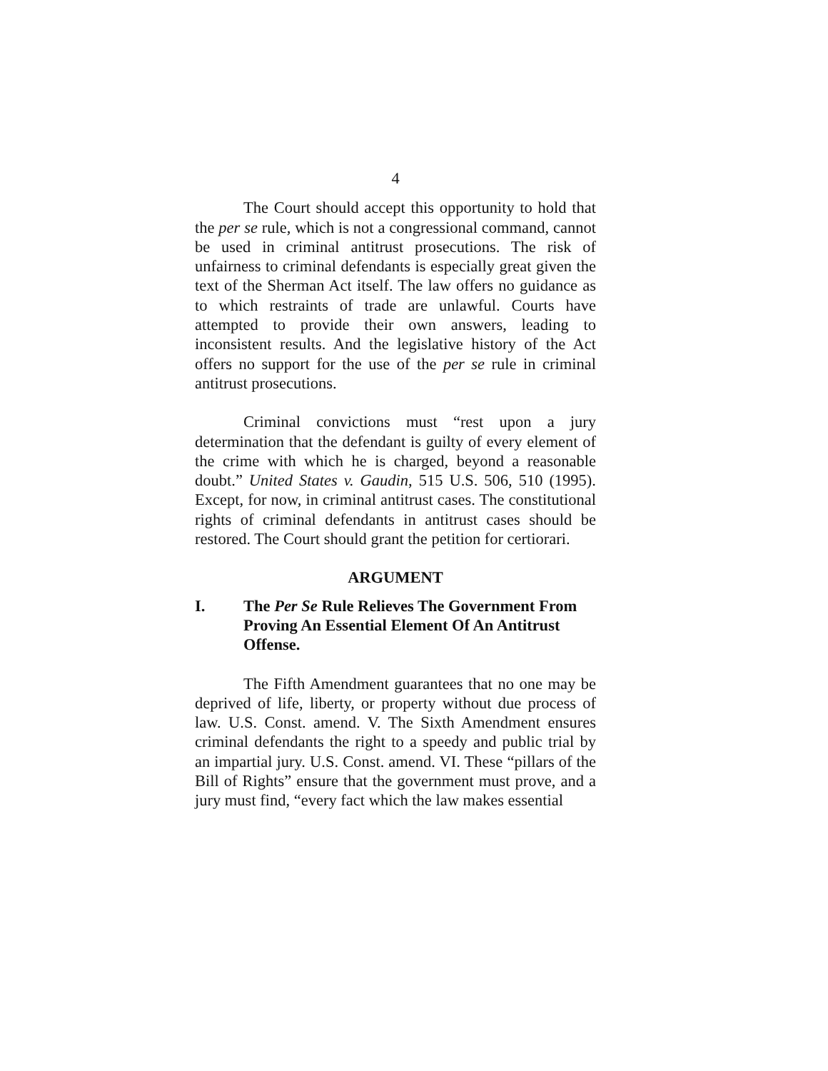4
The Court should accept this opportunity to hold that the per se rule, which is not a congressional command, cannot be used in criminal antitrust prosecutions. The risk of unfairness to criminal defendants is especially great given the text of the Sherman Act itself. The law offers no guidance as to which restraints of trade are unlawful. Courts have attempted to provide their own answers, leading to inconsistent results. And the legislative history of the Act offers no support for the use of the per se rule in criminal antitrust prosecutions.
Criminal convictions must “rest upon a jury determination that the defendant is guilty of every element of the crime with which he is charged, beyond a reasonable doubt.” United States v. Gaudin, 515 U.S. 506, 510 (1995). Except, for now, in criminal antitrust cases. The constitutional rights of criminal defendants in antitrust cases should be restored. The Court should grant the petition for certiorari.
ARGUMENT
I. The Per Se Rule Relieves The Government From Proving An Essential Element Of An Antitrust Offense.
The Fifth Amendment guarantees that no one may be deprived of life, liberty, or property without due process of law. U.S. Const. amend. V. The Sixth Amendment ensures criminal defendants the right to a speedy and public trial by an impartial jury. U.S. Const. amend. VI. These “pillars of the Bill of Rights” ensure that the government must prove, and a jury must find, “every fact which the law makes essential